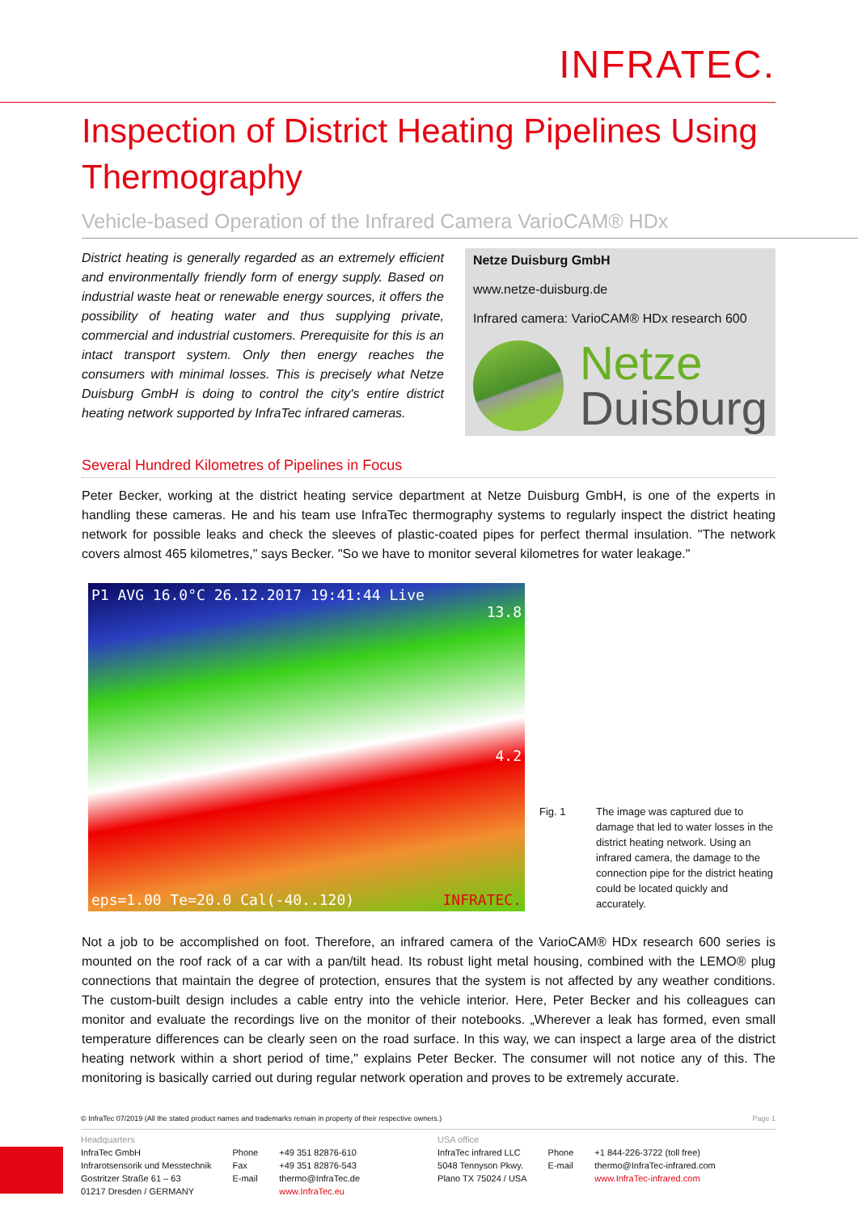INFRATEC.
Inspection of District Heating Pipelines Using Thermography
Vehicle-based Operation of the Infrared Camera VarioCAM® HDx
District heating is generally regarded as an extremely efficient and environmentally friendly form of energy supply. Based on industrial waste heat or renewable energy sources, it offers the possibility of heating water and thus supplying private, commercial and industrial customers. Prerequisite for this is an intact transport system. Only then energy reaches the consumers with minimal losses. This is precisely what Netze Duisburg GmbH is doing to control the city's entire district heating network supported by InfraTec infrared cameras.
Netze Duisburg GmbH
www.netze-duisburg.de
Infrared camera: VarioCAM® HDx research 600
Netze
Duisburg
Several Hundred Kilometres of Pipelines in Focus
Peter Becker, working at the district heating service department at Netze Duisburg GmbH, is one of the experts in handling these cameras. He and his team use InfraTec thermography systems to regularly inspect the district heating network for possible leaks and check the sleeves of plastic-coated pipes for perfect thermal insulation. "The network covers almost 465 kilometres," says Becker. "So we have to monitor several kilometres for water leakage."
P1 AVG 16.0°C 26.12.2017 19:41:44 Live
13.8
4.2
eps=1.00 Te=20.0 Cal(-40..120) INFRATEC.
Fig. 1 The image was captured due to damage that led to water losses in the district heating network. Using an infrared camera, the damage to the connection pipe for the district heating could be located quickly and accurately.
Not a job to be accomplished on foot. Therefore, an infrared camera of the VarioCAM® HDx research 600 series is mounted on the roof rack of a car with a pan/tilt head. Its robust light metal housing, combined with the LEMO® plug connections that maintain the degree of protection, ensures that the system is not affected by any weather conditions. The custom-built design includes a cable entry into the vehicle interior. Here, Peter Becker and his colleagues can monitor and evaluate the recordings live on the monitor of their notebooks. „Wherever a leak has formed, even small temperature differences can be clearly seen on the road surface. In this way, we can inspect a large area of the district heating network within a short period of time," explains Peter Becker. The consumer will not notice any of this. The monitoring is basically carried out during regular network operation and proves to be extremely accurate.
© InfraTec 07/2019 (All the stated product names and trademarks remain in property of their respective owners.) Page 1
Headquarters
InfraTec GmbH
Infrarotsensorik und Messtechnik
Gostritzer Straße 61 – 63
01217 Dresden / GERMANY
Phone
Fax
E-mail
+49 351 82876-610
+49 351 82876-543
thermo@InfraTec.de
www.InfraTec.eu
USA office
InfraTec infrared LLC
5048 Tennyson Pkwy.
Plano TX 75024 / USA
Phone
E-mail
+1 844-226-3722 (toll free)
thermo@InfraTec-infrared.com
www.InfraTec-infrared.com